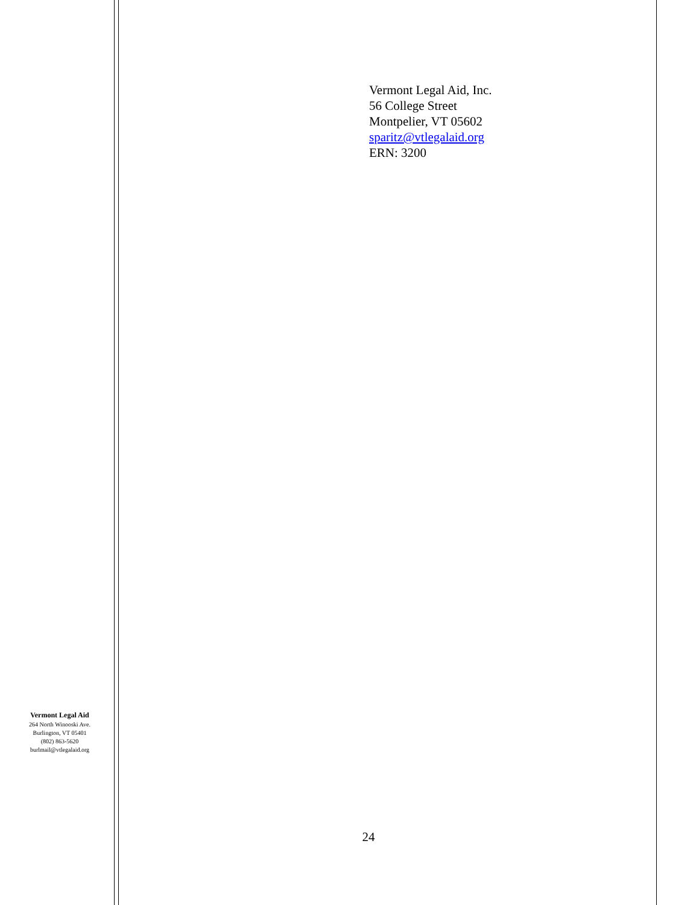Vermont Legal Aid, Inc.
56 College Street
Montpelier, VT 05602
sparitz@vtlegalaid.org
ERN: 3200
Vermont Legal Aid
264 North Winooski Ave.
Burlington, VT 05401
(802) 863-5620
burlmail@vtlegalaid.org
24